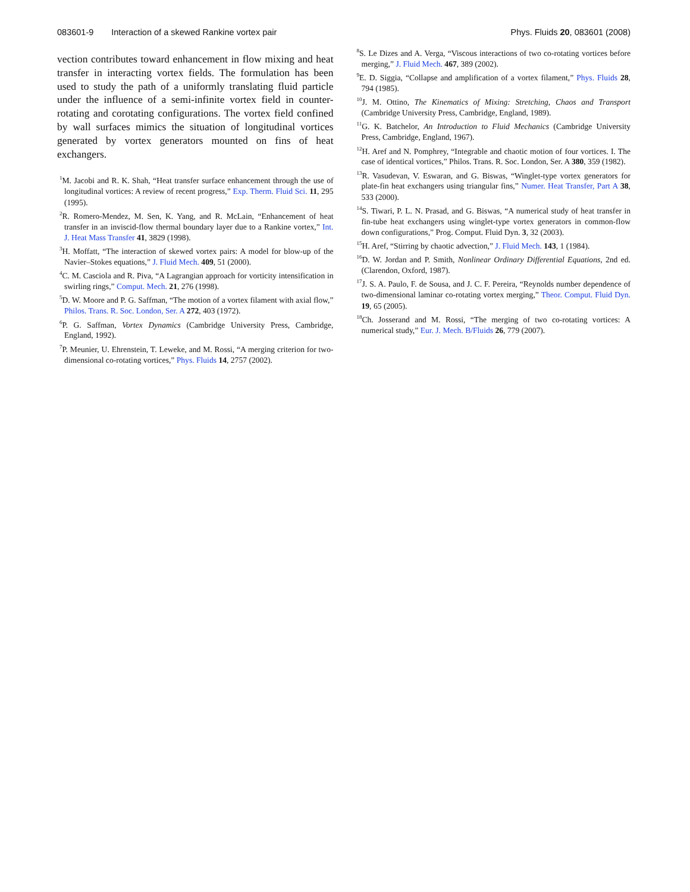083601-9 Interaction of a skewed Rankine vortex pair
Phys. Fluids 20, 083601 (2008)
vection contributes toward enhancement in flow mixing and heat transfer in interacting vortex fields. The formulation has been used to study the path of a uniformly translating fluid particle under the influence of a semi-infinite vortex field in counter-rotating and corotating configurations. The vortex field confined by wall surfaces mimics the situation of longitudinal vortices generated by vortex generators mounted on fins of heat exchangers.
<sup>1</sup> M. Jacobi and R. K. Shah, “Heat transfer surface enhancement through the use of longitudinal vortices: A review of recent progress,” Exp. Therm. Fluid Sci. 11, 295 (1995).
<sup>2</sup> R. Romero-Mendez, M. Sen, K. Yang, and R. McLain, “Enhancement of heat transfer in an inviscid-flow thermal boundary layer due to a Rankine vortex,” Int. J. Heat Mass Transfer 41, 3829 (1998).
<sup>3</sup>H. Moffatt, “The interaction of skewed vortex pairs: A model for blow-up of the Navier–Stokes equations,” J. Fluid Mech. 409, 51 (2000).
<sup>4</sup> C. M. Casciola and R. Piva, “A Lagrangian approach for vorticity intensification in swirling rings,” Comput. Mech. 21, 276 (1998).
<sup>5</sup> D. W. Moore and P. G. Saffman, “The motion of a vortex filament with axial flow,” Philos. Trans. R. Soc. London, Ser. A 272, 403 (1972).
<sup>6</sup> P. G. Saffman, Vortex Dynamics (Cambridge University Press, Cambridge, England, 1992).
<sup>7</sup> P. Meunier, U. Ehrenstein, T. Leweke, and M. Rossi, “A merging criterion for two-dimensional co-rotating vortices,” Phys. Fluids 14, 2757 (2002).
<sup>8</sup> S. Le Dizes and A. Verga, “Viscous interactions of two co-rotating vortices before merging,” J. Fluid Mech. 467, 389 (2002).
<sup>9</sup> E. D. Siggia, “Collapse and amplification of a vortex filament,” Phys. Fluids 28, 794 (1985).
<sup>10</sup> J. M. Ottino, The Kinematics of Mixing: Stretching, Chaos and Transport (Cambridge University Press, Cambridge, England, 1989).
<sup>11</sup> G. K. Batchelor, An Introduction to Fluid Mechanics (Cambridge University Press, Cambridge, England, 1967).
<sup>12</sup>H. Aref and N. Pomphrey, “Integrable and chaotic motion of four vortices. I. The case of identical vortices,” Philos. Trans. R. Soc. London, Ser. A 380, 359 (1982).
<sup>13</sup> R. Vasudevan, V. Eswaran, and G. Biswas, “Winglet-type vortex generators for plate-fin heat exchangers using triangular fins,” Numer. Heat Transfer, Part A 38, 533 (2000).
<sup>14</sup> S. Tiwari, P. L. N. Prasad, and G. Biswas, “A numerical study of heat transfer in fin-tube heat exchangers using winglet-type vortex generators in common-flow down configurations,” Prog. Comput. Fluid Dyn. 3, 32 (2003).
<sup>15</sup>H. Aref, “Stirring by chaotic advection,” J. Fluid Mech. 143, 1 (1984).
<sup>16</sup> D. W. Jordan and P. Smith, Nonlinear Ordinary Differential Equations, 2nd ed. (Clarendon, Oxford, 1987).
<sup>17</sup> J. S. A. Paulo, F. de Sousa, and J. C. F. Pereira, “Reynolds number dependence of two-dimensional laminar co-rotating vortex merging,” Theor. Comput. Fluid Dyn. 19, 65 (2005).
<sup>18</sup> Ch. Josserand and M. Rossi, “The merging of two co-rotating vortices: A numerical study,” Eur. J. Mech. B/Fluids 26, 779 (2007).